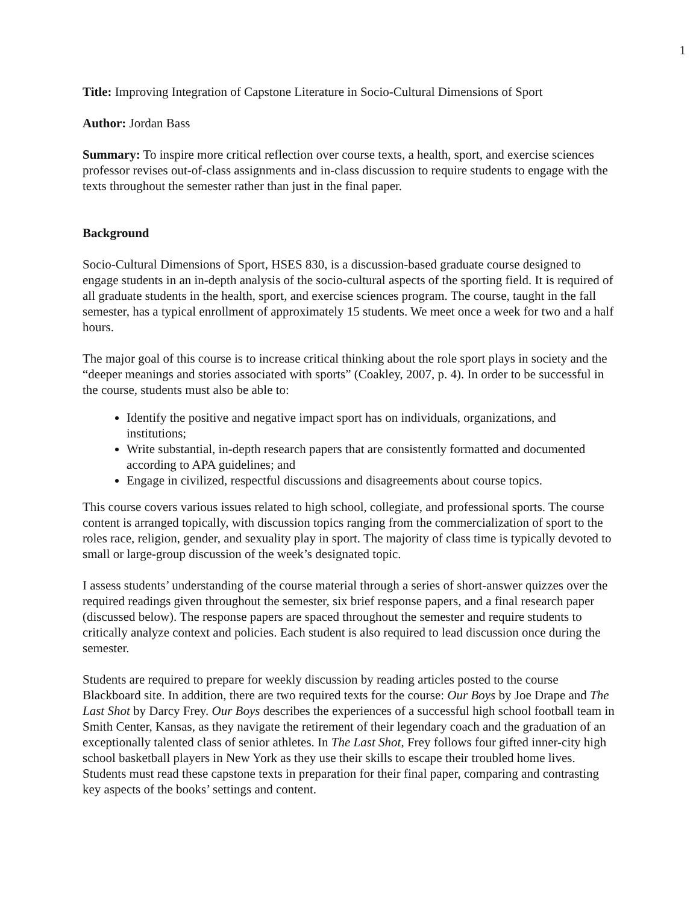1
Title: Improving Integration of Capstone Literature in Socio-Cultural Dimensions of Sport
Author: Jordan Bass
Summary: To inspire more critical reflection over course texts, a health, sport, and exercise sciences professor revises out-of-class assignments and in-class discussion to require students to engage with the texts throughout the semester rather than just in the final paper.
Background
Socio-Cultural Dimensions of Sport, HSES 830, is a discussion-based graduate course designed to engage students in an in-depth analysis of the socio-cultural aspects of the sporting field. It is required of all graduate students in the health, sport, and exercise sciences program. The course, taught in the fall semester, has a typical enrollment of approximately 15 students. We meet once a week for two and a half hours.
The major goal of this course is to increase critical thinking about the role sport plays in society and the “deeper meanings and stories associated with sports” (Coakley, 2007, p. 4). In order to be successful in the course, students must also be able to:
Identify the positive and negative impact sport has on individuals, organizations, and institutions;
Write substantial, in-depth research papers that are consistently formatted and documented according to APA guidelines; and
Engage in civilized, respectful discussions and disagreements about course topics.
This course covers various issues related to high school, collegiate, and professional sports. The course content is arranged topically, with discussion topics ranging from the commercialization of sport to the roles race, religion, gender, and sexuality play in sport. The majority of class time is typically devoted to small or large-group discussion of the week’s designated topic.
I assess students’ understanding of the course material through a series of short-answer quizzes over the required readings given throughout the semester, six brief response papers, and a final research paper (discussed below). The response papers are spaced throughout the semester and require students to critically analyze context and policies. Each student is also required to lead discussion once during the semester.
Students are required to prepare for weekly discussion by reading articles posted to the course Blackboard site. In addition, there are two required texts for the course: Our Boys by Joe Drape and The Last Shot by Darcy Frey. Our Boys describes the experiences of a successful high school football team in Smith Center, Kansas, as they navigate the retirement of their legendary coach and the graduation of an exceptionally talented class of senior athletes. In The Last Shot, Frey follows four gifted inner-city high school basketball players in New York as they use their skills to escape their troubled home lives. Students must read these capstone texts in preparation for their final paper, comparing and contrasting key aspects of the books’ settings and content.